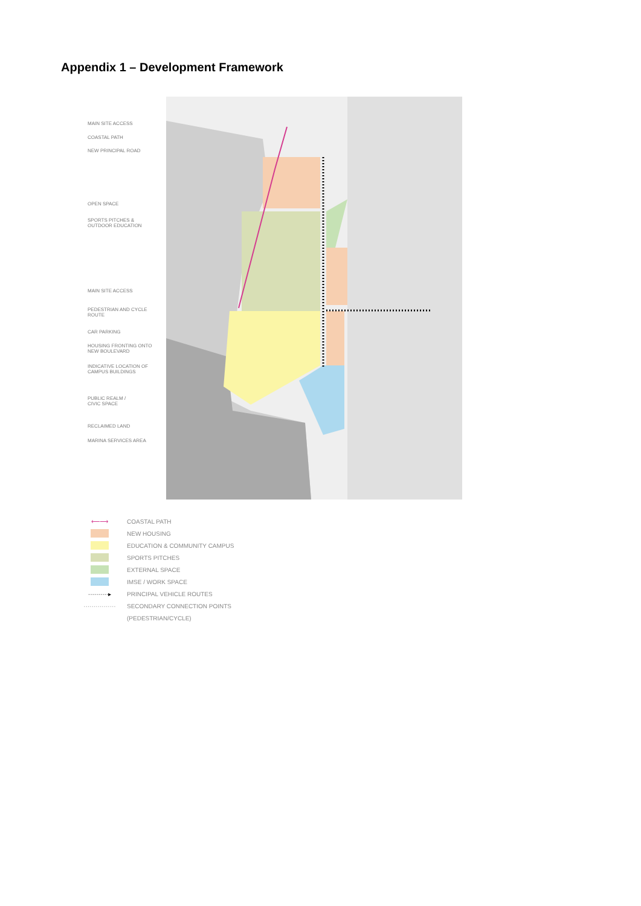Appendix 1 – Development Framework
MAIN SITE ACCESS
COASTAL PATH
NEW PRINCIPAL ROAD
OPEN SPACE
SPORTS PITCHES &
OUTDOOR EDUCATION
MAIN SITE ACCESS
PEDESTRIAN AND CYCLE
ROUTE
CAR PARKING
HOUSING FRONTING ONTO
NEW BOULEVARD
INDICATIVE LOCATION OF
CAMPUS BUILDINGS
PUBLIC REALM /
CIVIC SPACE
RECLAIMED LAND
MARINA SERVICES AREA
⟵⟶ COASTAL PATH
NEW HOUSING
EDUCATION & COMMUNITY CAMPUS
SPORTS PITCHES
EXTERNAL SPACE
IMSE / WORK SPACE
··········▸ PRINCIPAL VEHICLE ROUTES
················ SECONDARY CONNECTION POINTS
(PEDESTRIAN/CYCLE)